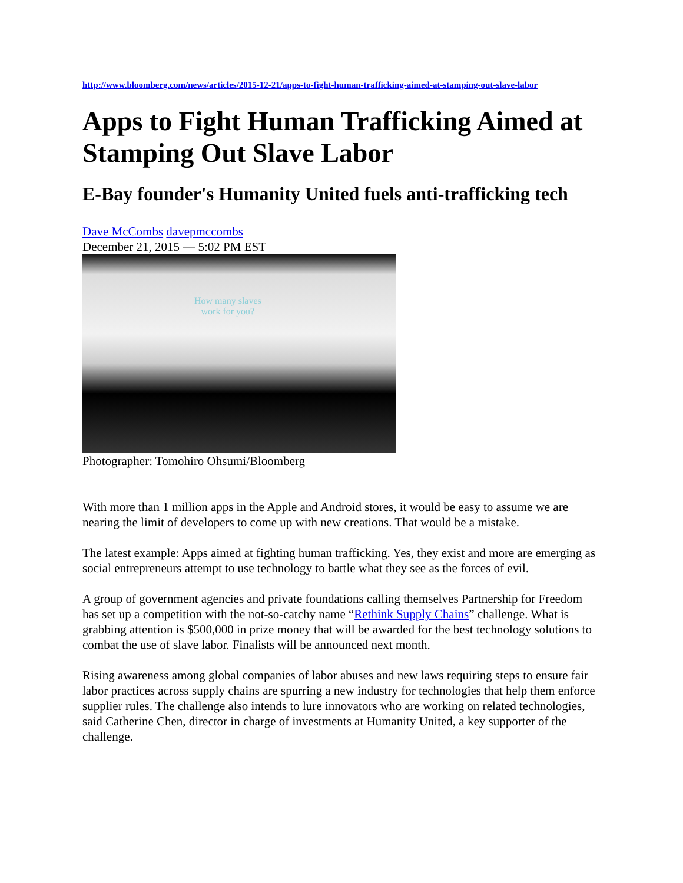http://www.bloomberg.com/news/articles/2015-12-21/apps-to-fight-human-trafficking-aimed-at-stamping-out-slave-labor
Apps to Fight Human Trafficking Aimed at Stamping Out Slave Labor
E-Bay founder's Humanity United fuels anti-trafficking tech
Dave McCombs davepmccombs
December 21, 2015 — 5:02 PM EST
How many slaves
work for you?
Photographer: Tomohiro Ohsumi/Bloomberg
With more than 1 million apps in the Apple and Android stores, it would be easy to assume we are nearing the limit of developers to come up with new creations. That would be a mistake.
The latest example: Apps aimed at fighting human trafficking. Yes, they exist and more are emerging as social entrepreneurs attempt to use technology to battle what they see as the forces of evil.
A group of government agencies and private foundations calling themselves Partnership for Freedom has set up a competition with the not-so-catchy name “Rethink Supply Chains” challenge. What is grabbing attention is $500,000 in prize money that will be awarded for the best technology solutions to combat the use of slave labor. Finalists will be announced next month.
Rising awareness among global companies of labor abuses and new laws requiring steps to ensure fair labor practices across supply chains are spurring a new industry for technologies that help them enforce supplier rules. The challenge also intends to lure innovators who are working on related technologies, said Catherine Chen, director in charge of investments at Humanity United, a key supporter of the challenge.